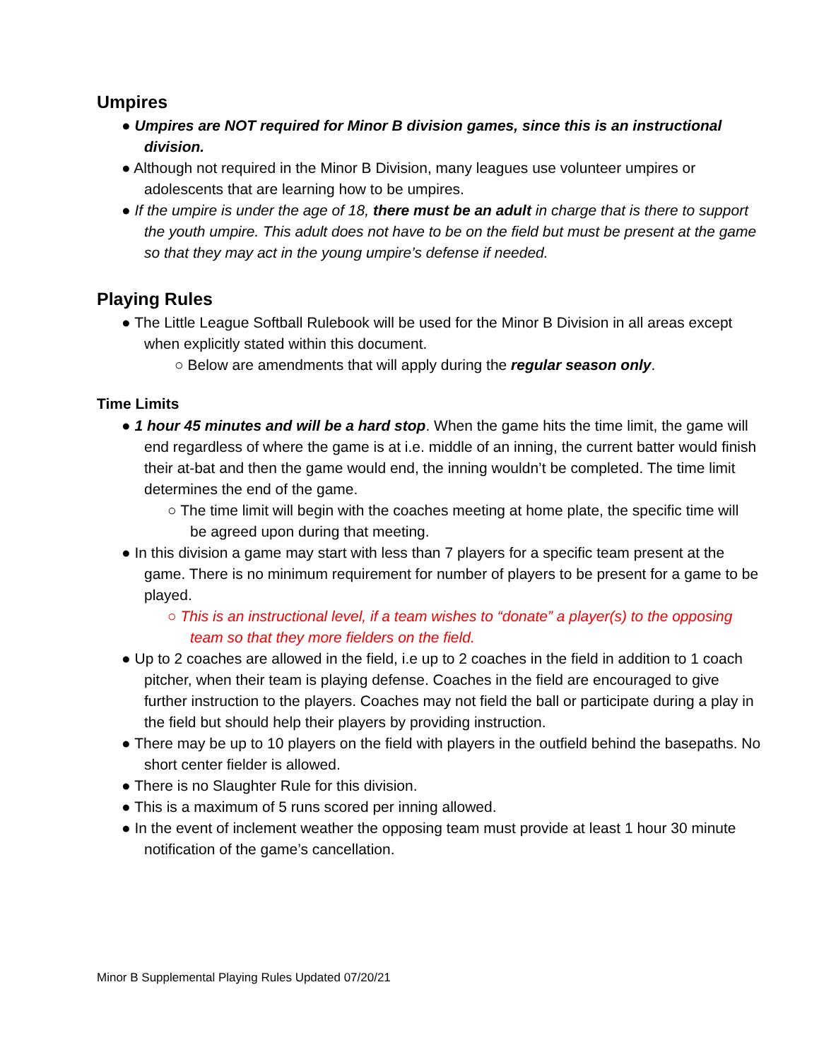Umpires
● Umpires are NOT required for Minor B division games, since this is an instructional division.
● Although not required in the Minor B Division, many leagues use volunteer umpires or adolescents that are learning how to be umpires.
● If the umpire is under the age of 18, there must be an adult in charge that is there to support the youth umpire. This adult does not have to be on the field but must be present at the game so that they may act in the young umpire’s defense if needed.
Playing Rules
● The Little League Softball Rulebook will be used for the Minor B Division in all areas except when explicitly stated within this document.
○ Below are amendments that will apply during the regular season only.
Time Limits
● 1 hour 45 minutes and will be a hard stop. When the game hits the time limit, the game will end regardless of where the game is at i.e. middle of an inning, the current batter would finish their at-bat and then the game would end, the inning wouldn’t be completed. The time limit determines the end of the game.
○ The time limit will begin with the coaches meeting at home plate, the specific time will be agreed upon during that meeting.
● In this division a game may start with less than 7 players for a specific team present at the game. There is no minimum requirement for number of players to be present for a game to be played.
○ This is an instructional level, if a team wishes to “donate” a player(s) to the opposing team so that they more fielders on the field.
● Up to 2 coaches are allowed in the field, i.e up to 2 coaches in the field in addition to 1 coach pitcher, when their team is playing defense. Coaches in the field are encouraged to give further instruction to the players. Coaches may not field the ball or participate during a play in the field but should help their players by providing instruction.
● There may be up to 10 players on the field with players in the outfield behind the basepaths. No short center fielder is allowed.
● There is no Slaughter Rule for this division.
● This is a maximum of 5 runs scored per inning allowed.
● In the event of inclement weather the opposing team must provide at least 1 hour 30 minute notification of the game’s cancellation.
Minor B Supplemental Playing Rules Updated 07/20/21